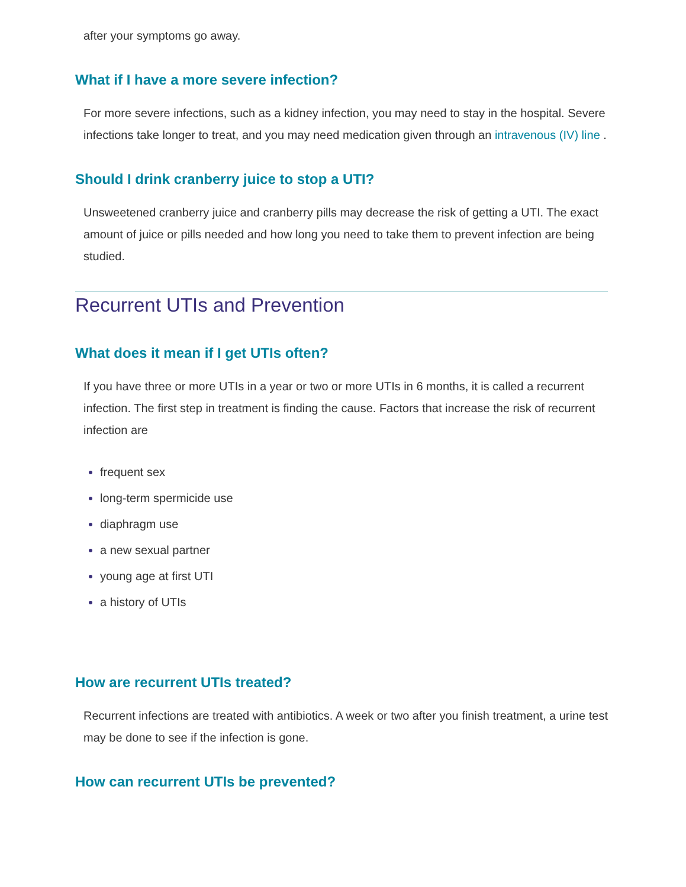after your symptoms go away.
What if I have a more severe infection?
For more severe infections, such as a kidney infection, you may need to stay in the hospital. Severe infections take longer to treat, and you may need medication given through an intravenous (IV) line .
Should I drink cranberry juice to stop a UTI?
Unsweetened cranberry juice and cranberry pills may decrease the risk of getting a UTI. The exact amount of juice or pills needed and how long you need to take them to prevent infection are being studied.
Recurrent UTIs and Prevention
What does it mean if I get UTIs often?
If you have three or more UTIs in a year or two or more UTIs in 6 months, it is called a recurrent infection. The first step in treatment is finding the cause. Factors that increase the risk of recurrent infection are
frequent sex
long-term spermicide use
diaphragm use
a new sexual partner
young age at first UTI
a history of UTIs
How are recurrent UTIs treated?
Recurrent infections are treated with antibiotics. A week or two after you finish treatment, a urine test may be done to see if the infection is gone.
How can recurrent UTIs be prevented?